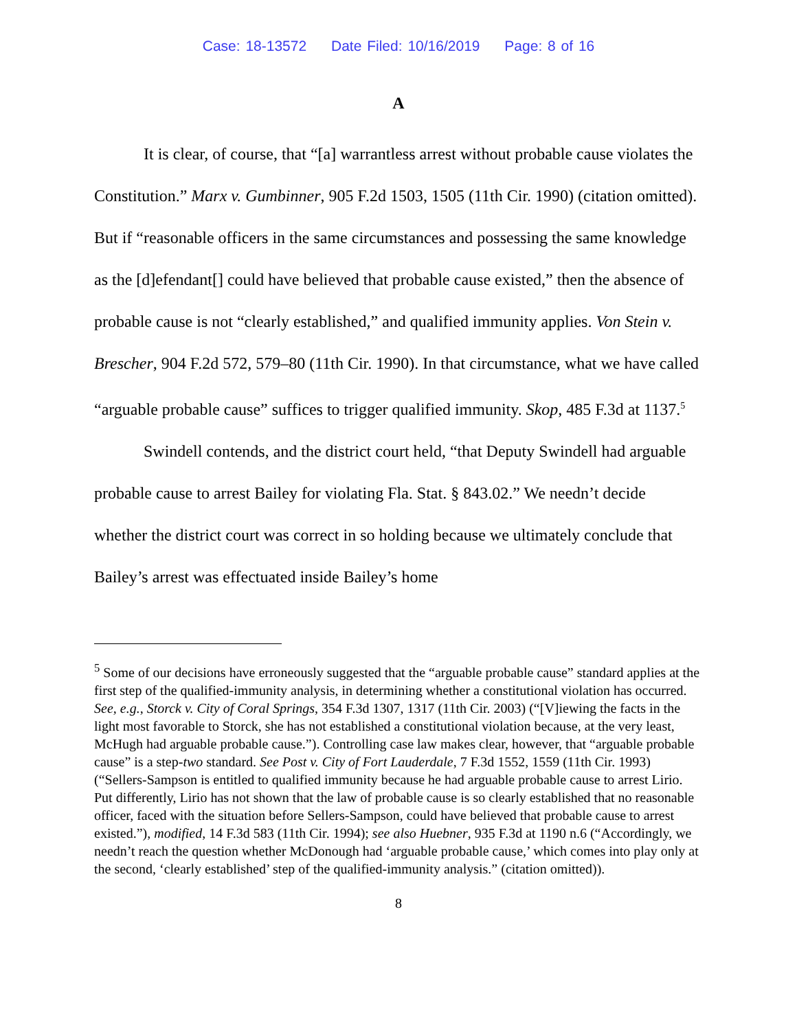Case: 18-13572 Date Filed: 10/16/2019 Page: 8 of 16
A
It is clear, of course, that “[a] warrantless arrest without probable cause violates the Constitution.” Marx v. Gumbinner, 905 F.2d 1503, 1505 (11th Cir. 1990) (citation omitted). But if “reasonable officers in the same circumstances and possessing the same knowledge as the [d]efendant[] could have believed that probable cause existed,” then the absence of probable cause is not “clearly established,” and qualified immunity applies. Von Stein v. Brescher, 904 F.2d 572, 579–80 (11th Cir. 1990). In that circumstance, what we have called “arguable probable cause” suffices to trigger qualified immunity. Skop, 485 F.3d at 1137.<sup>5</sup>
Swindell contends, and the district court held, “that Deputy Swindell had arguable probable cause to arrest Bailey for violating Fla. Stat. § 843.02.” We needn’t decide whether the district court was correct in so holding because we ultimately conclude that Bailey’s arrest was effectuated inside Bailey’s home
<sup>5</sup> Some of our decisions have erroneously suggested that the “arguable probable cause” standard applies at the first step of the qualified-immunity analysis, in determining whether a constitutional violation has occurred. See, e.g., Storck v. City of Coral Springs, 354 F.3d 1307, 1317 (11th Cir. 2003) (“[V]iewing the facts in the light most favorable to Storck, she has not established a constitutional violation because, at the very least, McHugh had arguable probable cause.”). Controlling case law makes clear, however, that “arguable probable cause” is a step-two standard. See Post v. City of Fort Lauderdale, 7 F.3d 1552, 1559 (11th Cir. 1993) (“Sellers-Sampson is entitled to qualified immunity because he had arguable probable cause to arrest Lirio. Put differently, Lirio has not shown that the law of probable cause is so clearly established that no reasonable officer, faced with the situation before Sellers-Sampson, could have believed that probable cause to arrest existed.”), modified, 14 F.3d 583 (11th Cir. 1994); see also Huebner, 935 F.3d at 1190 n.6 (“Accordingly, we needn’t reach the question whether McDonough had ‘arguable probable cause,’ which comes into play only at the second, ‘clearly established’ step of the qualified-immunity analysis.” (citation omitted)).
8